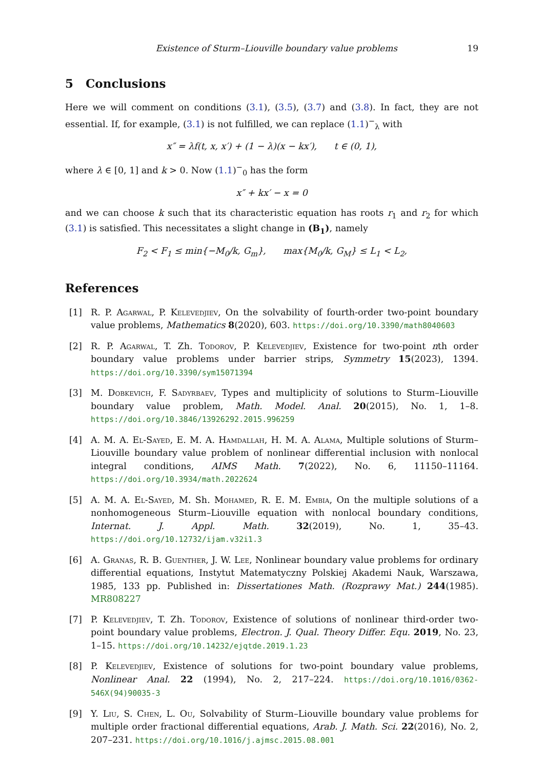Existence of Sturm–Liouville boundary value problems 19
5 Conclusions
Here we will comment on conditions (3.1), (3.5), (3.7) and (3.8). In fact, they are not essential. If, for example, (3.1) is not fulfilled, we can replace (1.1)<sup>−</sup><sub>λ</sub> with
x″ = λf(t, x, x′) + (1 − λ)(x − kx′), t ∈ (0, 1),
where λ ∈ [0, 1] and k > 0. Now (1.1)<sup>−</sup><sub>0</sub> has the form
x″ + kx′ − x = 0
and we can choose k such that its characteristic equation has roots r<sub>1</sub> and r<sub>2</sub> for which (3.1) is satisfied. This necessitates a slight change in (B<sub>1</sub>), namely
F<sub>2</sub> < F<sub>1</sub> ≤ min{−M<sub>0</sub>/k, G<sub>m</sub>}, max{M<sub>0</sub>/k, G<sub>M</sub>} ≤ L<sub>1</sub> < L<sub>2</sub>,
References
[1] R. P. Agarwal, P. Kelevedjiev, On the solvability of fourth-order two-point boundary value problems, Mathematics 8(2020), 603. https://doi.org/10.3390/math8040603
[2] R. P. Agarwal, T. Zh. Todorov, P. Kelevedjiev, Existence for two-point nth order boundary value problems under barrier strips, Symmetry 15(2023), 1394. https://doi.org/10.3390/sym15071394
[3] M. Dobkevich, F. Sadyrbaev, Types and multiplicity of solutions to Sturm–Liouville boundary value problem, Math. Model. Anal. 20(2015), No. 1, 1–8. https://doi.org/10.3846/13926292.2015.996259
[4] A. M. A. El-Sayed, E. M. A. Hamdallah, H. M. A. Alama, Multiple solutions of Sturm–Liouville boundary value problem of nonlinear differential inclusion with nonlocal integral conditions, AIMS Math. 7(2022), No. 6, 11150–11164. https://doi.org/10.3934/math.2022624
[5] A. M. A. El-Sayed, M. Sh. Mohamed, R. E. M. Embia, On the multiple solutions of a nonhomogeneous Sturm–Liouville equation with nonlocal boundary conditions, Internat. J. Appl. Math. 32(2019), No. 1, 35–43. https://doi.org/10.12732/ijam.v32i1.3
[6] A. Granas, R. B. Guenther, J. W. Lee, Nonlinear boundary value problems for ordinary differential equations, Instytut Matematyczny Polskiej Akademi Nauk, Warszawa, 1985, 133 pp. Published in: Dissertationes Math. (Rozprawy Mat.) 244(1985). MR808227
[7] P. Kelevedjiev, T. Zh. Todorov, Existence of solutions of nonlinear third-order two-point boundary value problems, Electron. J. Qual. Theory Differ. Equ. 2019, No. 23, 1–15. https://doi.org/10.14232/ejqtde.2019.1.23
[8] P. Kelevedjiev, Existence of solutions for two-point boundary value problems, Nonlinear Anal. 22 (1994), No. 2, 217–224. https://doi.org/10.1016/0362-546X(94)90035-3
[9] Y. Liu, S. Chen, L. Ou, Solvability of Sturm–Liouville boundary value problems for multiple order fractional differential equations, Arab. J. Math. Sci. 22(2016), No. 2, 207–231. https://doi.org/10.1016/j.ajmsc.2015.08.001